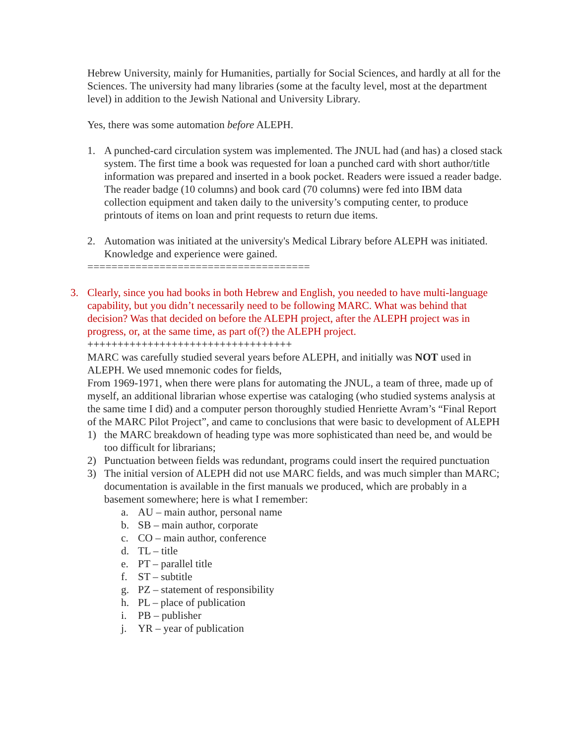Hebrew University, mainly for Humanities, partially for Social Sciences, and hardly at all for the Sciences. The university had many libraries (some at the faculty level, most at the department level) in addition to the Jewish National and University Library.
Yes, there was some automation before ALEPH.
1. A punched-card circulation system was implemented. The JNUL had (and has) a closed stack system. The first time a book was requested for loan a punched card with short author/title information was prepared and inserted in a book pocket. Readers were issued a reader badge. The reader badge (10 columns) and book card (70 columns) were fed into IBM data collection equipment and taken daily to the university’s computing center, to produce printouts of items on loan and print requests to return due items.
2. Automation was initiated at the university's Medical Library before ALEPH was initiated. Knowledge and experience were gained.
=====================================
3. Clearly, since you had books in both Hebrew and English, you needed to have multi-language capability, but you didn’t necessarily need to be following MARC. What was behind that decision? Was that decided on before the ALEPH project, after the ALEPH project was in progress, or, at the same time, as part of(?) the ALEPH project.
++++++++++++++++++++++++++++++++++
MARC was carefully studied several years before ALEPH, and initially was NOT used in ALEPH. We used mnemonic codes for fields,
From 1969-1971, when there were plans for automating the JNUL, a team of three, made up of myself, an additional librarian whose expertise was cataloging (who studied systems analysis at the same time I did) and a computer person thoroughly studied Henriette Avram’s “Final Report of the MARC Pilot Project”, and came to conclusions that were basic to development of ALEPH
1) the MARC breakdown of heading type was more sophisticated than need be, and would be too difficult for librarians;
2) Punctuation between fields was redundant, programs could insert the required punctuation
3) The initial version of ALEPH did not use MARC fields, and was much simpler than MARC; documentation is available in the first manuals we produced, which are probably in a basement somewhere; here is what I remember:
a. AU – main author, personal name
b. SB – main author, corporate
c. CO – main author, conference
d. TL – title
e. PT – parallel title
f. ST – subtitle
g. PZ – statement of responsibility
h. PL – place of publication
i. PB – publisher
j. YR – year of publication